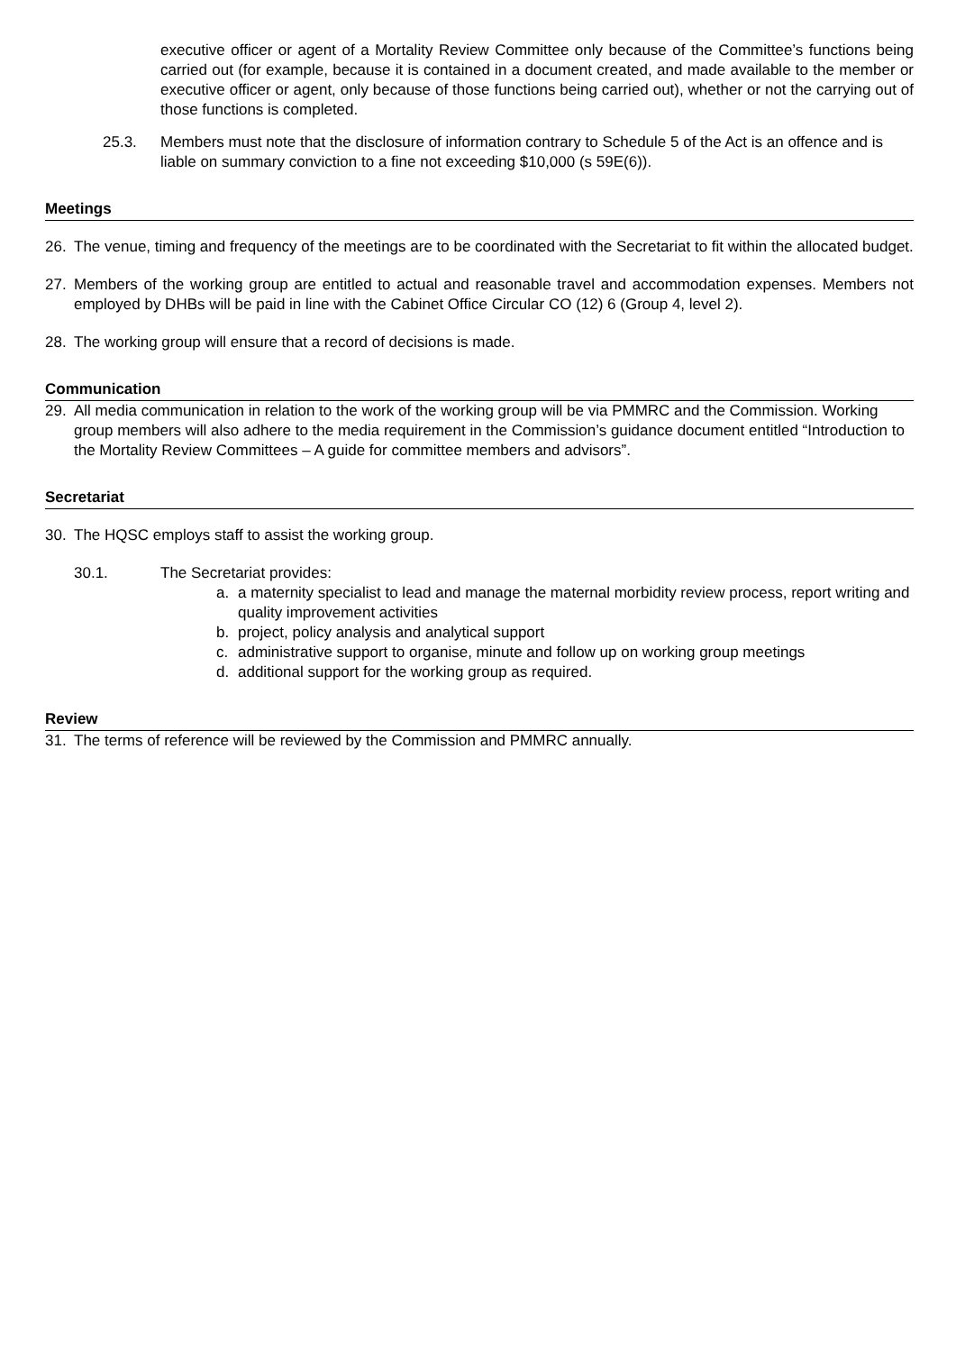executive officer or agent of a Mortality Review Committee only because of the Committee’s functions being carried out (for example, because it is contained in a document created, and made available to the member or executive officer or agent, only because of those functions being carried out), whether or not the carrying out of those functions is completed.
25.3. Members must note that the disclosure of information contrary to Schedule 5 of the Act is an offence and is liable on summary conviction to a fine not exceeding $10,000 (s 59E(6)).
Meetings
26. The venue, timing and frequency of the meetings are to be coordinated with the Secretariat to fit within the allocated budget.
27. Members of the working group are entitled to actual and reasonable travel and accommodation expenses. Members not employed by DHBs will be paid in line with the Cabinet Office Circular CO (12) 6 (Group 4, level 2).
28. The working group will ensure that a record of decisions is made.
Communication
29. All media communication in relation to the work of the working group will be via PMMRC and the Commission. Working group members will also adhere to the media requirement in the Commission’s guidance document entitled “Introduction to the Mortality Review Committees – A guide for committee members and advisors”.
Secretariat
30. The HQSC employs staff to assist the working group.
30.1. The Secretariat provides:
a. a maternity specialist to lead and manage the maternal morbidity review process, report writing and quality improvement activities
b. project, policy analysis and analytical support
c. administrative support to organise, minute and follow up on working group meetings
d. additional support for the working group as required.
Review
31. The terms of reference will be reviewed by the Commission and PMMRC annually.